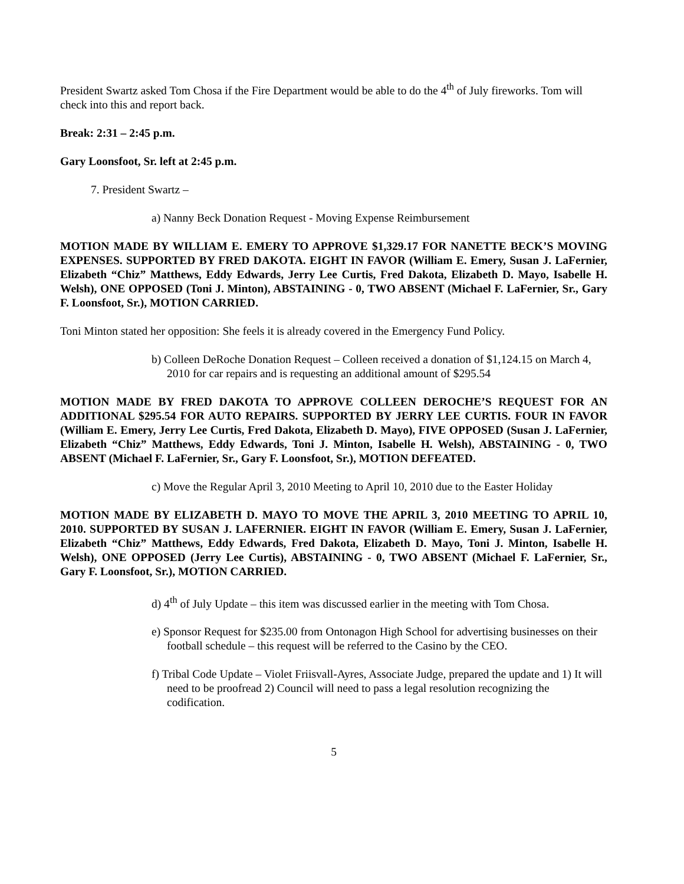President Swartz asked Tom Chosa if the Fire Department would be able to do the 4<sup>th</sup> of July fireworks. Tom will check into this and report back.
Break: 2:31 – 2:45 p.m.
Gary Loonsfoot, Sr. left at 2:45 p.m.
7. President Swartz –
a) Nanny Beck Donation Request - Moving Expense Reimbursement
MOTION MADE BY WILLIAM E. EMERY TO APPROVE $1,329.17 FOR NANETTE BECK’S MOVING EXPENSES. SUPPORTED BY FRED DAKOTA. EIGHT IN FAVOR (William E. Emery, Susan J. LaFernier, Elizabeth “Chiz” Matthews, Eddy Edwards, Jerry Lee Curtis, Fred Dakota, Elizabeth D. Mayo, Isabelle H. Welsh), ONE OPPOSED (Toni J. Minton), ABSTAINING - 0, TWO ABSENT (Michael F. LaFernier, Sr., Gary F. Loonsfoot, Sr.), MOTION CARRIED.
Toni Minton stated her opposition: She feels it is already covered in the Emergency Fund Policy.
b) Colleen DeRoche Donation Request – Colleen received a donation of $1,124.15 on March 4, 2010 for car repairs and is requesting an additional amount of $295.54
MOTION MADE BY FRED DAKOTA TO APPROVE COLLEEN DEROCHE’S REQUEST FOR AN ADDITIONAL $295.54 FOR AUTO REPAIRS. SUPPORTED BY JERRY LEE CURTIS. FOUR IN FAVOR (William E. Emery, Jerry Lee Curtis, Fred Dakota, Elizabeth D. Mayo), FIVE OPPOSED (Susan J. LaFernier, Elizabeth “Chiz” Matthews, Eddy Edwards, Toni J. Minton, Isabelle H. Welsh), ABSTAINING - 0, TWO ABSENT (Michael F. LaFernier, Sr., Gary F. Loonsfoot, Sr.), MOTION DEFEATED.
c) Move the Regular April 3, 2010 Meeting to April 10, 2010 due to the Easter Holiday
MOTION MADE BY ELIZABETH D. MAYO TO MOVE THE APRIL 3, 2010 MEETING TO APRIL 10, 2010. SUPPORTED BY SUSAN J. LAFERNIER. EIGHT IN FAVOR (William E. Emery, Susan J. LaFernier, Elizabeth “Chiz” Matthews, Eddy Edwards, Fred Dakota, Elizabeth D. Mayo, Toni J. Minton, Isabelle H. Welsh), ONE OPPOSED (Jerry Lee Curtis), ABSTAINING - 0, TWO ABSENT (Michael F. LaFernier, Sr., Gary F. Loonsfoot, Sr.), MOTION CARRIED.
d) 4<sup>th</sup> of July Update – this item was discussed earlier in the meeting with Tom Chosa.
e) Sponsor Request for $235.00 from Ontonagon High School for advertising businesses on their football schedule – this request will be referred to the Casino by the CEO.
f) Tribal Code Update – Violet Friisvall-Ayres, Associate Judge, prepared the update and 1) It will need to be proofread 2) Council will need to pass a legal resolution recognizing the codification.
5